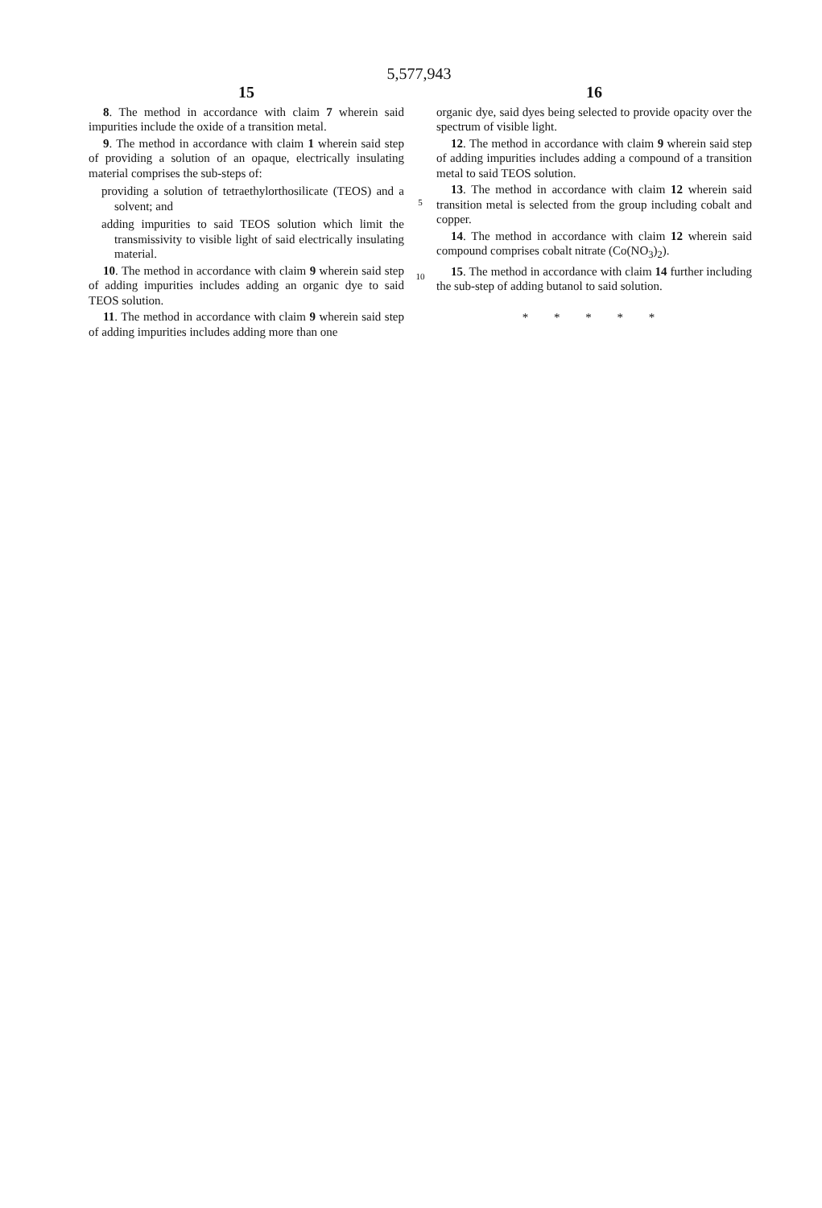5,577,943
15
8. The method in accordance with claim 7 wherein said impurities include the oxide of a transition metal.
9. The method in accordance with claim 1 wherein said step of providing a solution of an opaque, electrically insulating material comprises the sub-steps of:
providing a solution of tetraethylorthosilicate (TEOS) and a solvent; and
adding impurities to said TEOS solution which limit the transmissivity to visible light of said electrically insulating material.
10. The method in accordance with claim 9 wherein said step of adding impurities includes adding an organic dye to said TEOS solution.
11. The method in accordance with claim 9 wherein said step of adding impurities includes adding more than one
5
10
16
organic dye, said dyes being selected to provide opacity over the spectrum of visible light.
12. The method in accordance with claim 9 wherein said step of adding impurities includes adding a compound of a transition metal to said TEOS solution.
13. The method in accordance with claim 12 wherein said transition metal is selected from the group including cobalt and copper.
14. The method in accordance with claim 12 wherein said compound comprises cobalt nitrate (Co(NO<sub>3</sub>)<sub>2</sub>).
15. The method in accordance with claim 14 further including the sub-step of adding butanol to said solution.
* * * * *